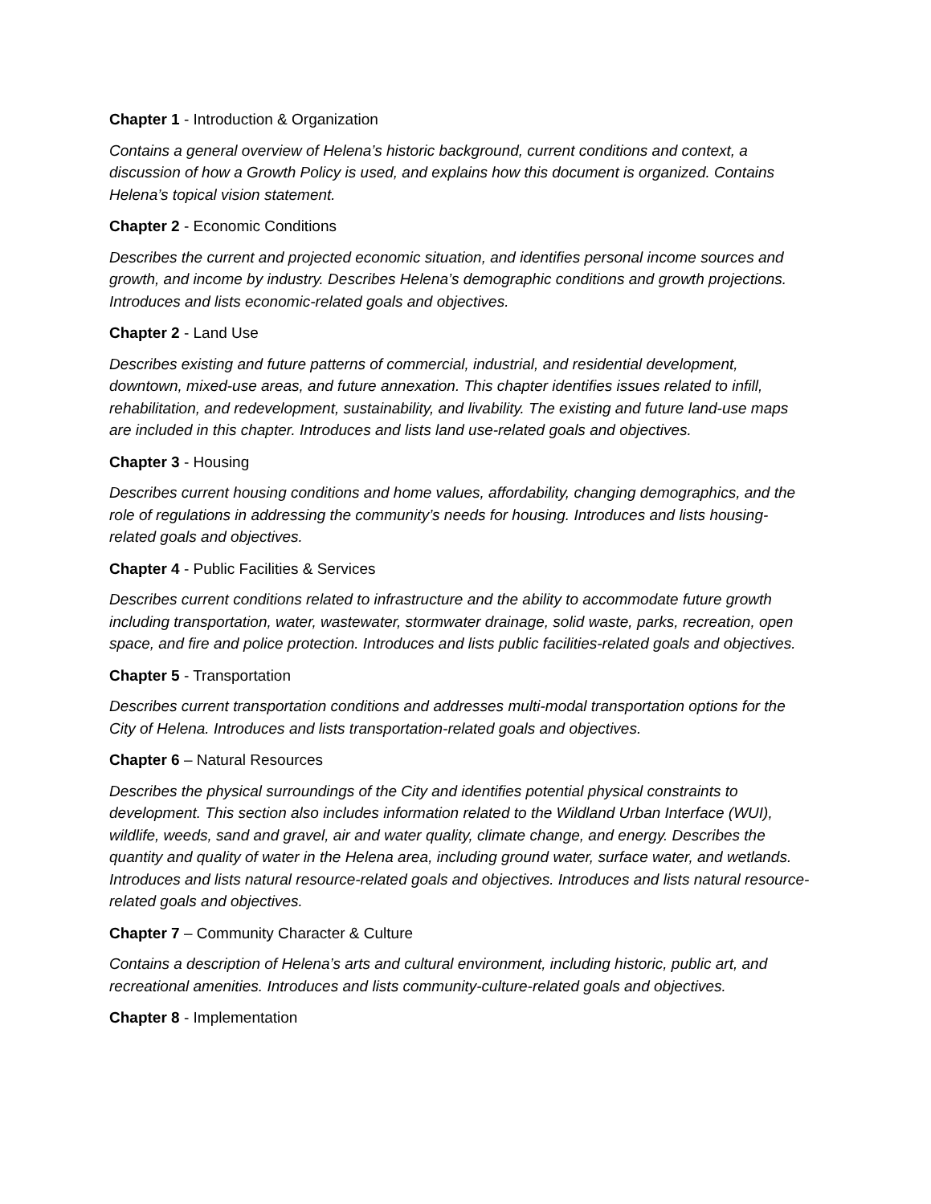Chapter 1 - Introduction & Organization
Contains a general overview of Helena’s historic background, current conditions and context, a discussion of how a Growth Policy is used, and explains how this document is organized. Contains Helena’s topical vision statement.
Chapter 2 - Economic Conditions
Describes the current and projected economic situation, and identifies personal income sources and growth, and income by industry. Describes Helena’s demographic conditions and growth projections. Introduces and lists economic-related goals and objectives.
Chapter 2 - Land Use
Describes existing and future patterns of commercial, industrial, and residential development, downtown, mixed-use areas, and future annexation. This chapter identifies issues related to infill, rehabilitation, and redevelopment, sustainability, and livability. The existing and future land-use maps are included in this chapter. Introduces and lists land use-related goals and objectives.
Chapter 3 - Housing
Describes current housing conditions and home values, affordability, changing demographics, and the role of regulations in addressing the community’s needs for housing. Introduces and lists housing-related goals and objectives.
Chapter 4 - Public Facilities & Services
Describes current conditions related to infrastructure and the ability to accommodate future growth including transportation, water, wastewater, stormwater drainage, solid waste, parks, recreation, open space, and fire and police protection. Introduces and lists public facilities-related goals and objectives.
Chapter 5 - Transportation
Describes current transportation conditions and addresses multi-modal transportation options for the City of Helena. Introduces and lists transportation-related goals and objectives.
Chapter 6 – Natural Resources
Describes the physical surroundings of the City and identifies potential physical constraints to development. This section also includes information related to the Wildland Urban Interface (WUI), wildlife, weeds, sand and gravel, air and water quality, climate change, and energy. Describes the quantity and quality of water in the Helena area, including ground water, surface water, and wetlands. Introduces and lists natural resource-related goals and objectives. Introduces and lists natural resource-related goals and objectives.
Chapter 7 – Community Character & Culture
Contains a description of Helena’s arts and cultural environment, including historic, public art, and recreational amenities. Introduces and lists community-culture-related goals and objectives.
Chapter 8 - Implementation